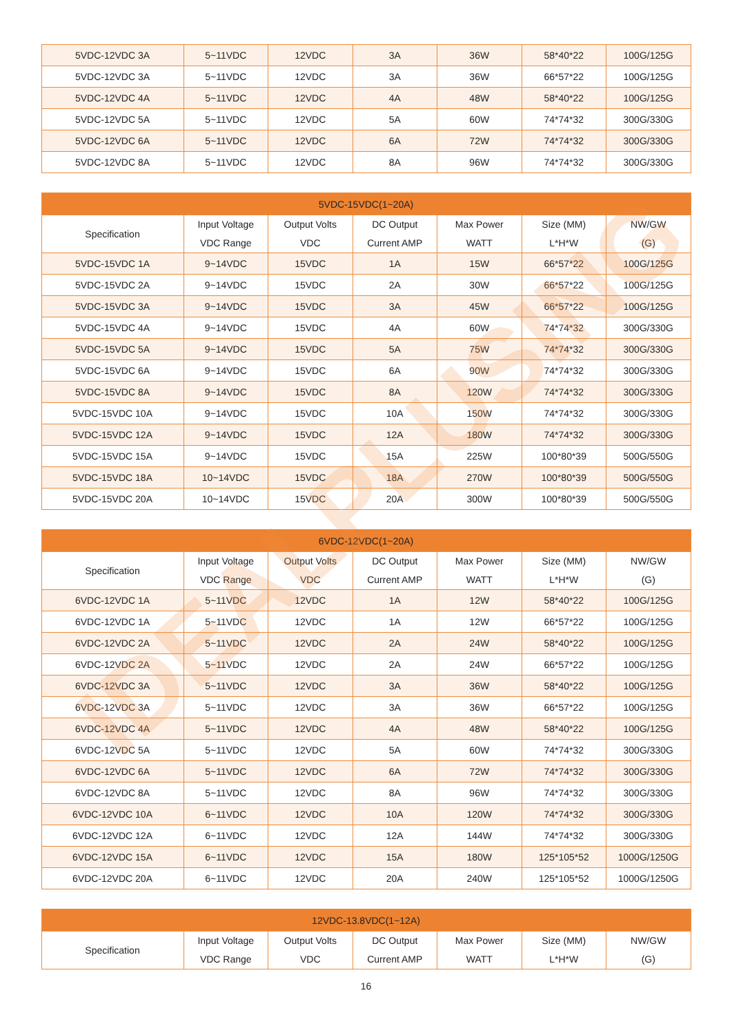| 5VDC-12VDC 3A | 5~11VDC | 12VDC | 3A | 36W | 58*40*22 | 100G/125G |
| 5VDC-12VDC 3A | 5~11VDC | 12VDC | 3A | 36W | 66*57*22 | 100G/125G |
| 5VDC-12VDC 4A | 5~11VDC | 12VDC | 4A | 48W | 58*40*22 | 100G/125G |
| 5VDC-12VDC 5A | 5~11VDC | 12VDC | 5A | 60W | 74*74*32 | 300G/330G |
| 5VDC-12VDC 6A | 5~11VDC | 12VDC | 6A | 72W | 74*74*32 | 300G/330G |
| 5VDC-12VDC 8A | 5~11VDC | 12VDC | 8A | 96W | 74*74*32 | 300G/330G |
| 5VDC-15VDC(1~20A) | | | | | | |
| --- | --- | --- | --- | --- | --- | --- |
| Specification | Input Voltage VDC Range | Output Volts VDC | DC Output Current AMP | Max Power WATT | Size (MM) L*H*W | NW/GW (G) |
| 5VDC-15VDC 1A | 9~14VDC | 15VDC | 1A | 15W | 66*57*22 | 100G/125G |
| 5VDC-15VDC 2A | 9~14VDC | 15VDC | 2A | 30W | 66*57*22 | 100G/125G |
| 5VDC-15VDC 3A | 9~14VDC | 15VDC | 3A | 45W | 66*57*22 | 100G/125G |
| 5VDC-15VDC 4A | 9~14VDC | 15VDC | 4A | 60W | 74*74*32 | 300G/330G |
| 5VDC-15VDC 5A | 9~14VDC | 15VDC | 5A | 75W | 74*74*32 | 300G/330G |
| 5VDC-15VDC 6A | 9~14VDC | 15VDC | 6A | 90W | 74*74*32 | 300G/330G |
| 5VDC-15VDC 8A | 9~14VDC | 15VDC | 8A | 120W | 74*74*32 | 300G/330G |
| 5VDC-15VDC 10A | 9~14VDC | 15VDC | 10A | 150W | 74*74*32 | 300G/330G |
| 5VDC-15VDC 12A | 9~14VDC | 15VDC | 12A | 180W | 74*74*32 | 300G/330G |
| 5VDC-15VDC 15A | 9~14VDC | 15VDC | 15A | 225W | 100*80*39 | 500G/550G |
| 5VDC-15VDC 18A | 10~14VDC | 15VDC | 18A | 270W | 100*80*39 | 500G/550G |
| 5VDC-15VDC 20A | 10~14VDC | 15VDC | 20A | 300W | 100*80*39 | 500G/550G |
| 6VDC-12VDC(1~20A) | | | | | | |
| --- | --- | --- | --- | --- | --- | --- |
| Specification | Input Voltage VDC Range | Output Volts VDC | DC Output Current AMP | Max Power WATT | Size (MM) L*H*W | NW/GW (G) |
| 6VDC-12VDC 1A | 5~11VDC | 12VDC | 1A | 12W | 58*40*22 | 100G/125G |
| 6VDC-12VDC 1A | 5~11VDC | 12VDC | 1A | 12W | 66*57*22 | 100G/125G |
| 6VDC-12VDC 2A | 5~11VDC | 12VDC | 2A | 24W | 58*40*22 | 100G/125G |
| 6VDC-12VDC 2A | 5~11VDC | 12VDC | 2A | 24W | 66*57*22 | 100G/125G |
| 6VDC-12VDC 3A | 5~11VDC | 12VDC | 3A | 36W | 58*40*22 | 100G/125G |
| 6VDC-12VDC 3A | 5~11VDC | 12VDC | 3A | 36W | 66*57*22 | 100G/125G |
| 6VDC-12VDC 4A | 5~11VDC | 12VDC | 4A | 48W | 58*40*22 | 100G/125G |
| 6VDC-12VDC 5A | 5~11VDC | 12VDC | 5A | 60W | 74*74*32 | 300G/330G |
| 6VDC-12VDC 6A | 5~11VDC | 12VDC | 6A | 72W | 74*74*32 | 300G/330G |
| 6VDC-12VDC 8A | 5~11VDC | 12VDC | 8A | 96W | 74*74*32 | 300G/330G |
| 6VDC-12VDC 10A | 6~11VDC | 12VDC | 10A | 120W | 74*74*32 | 300G/330G |
| 6VDC-12VDC 12A | 6~11VDC | 12VDC | 12A | 144W | 74*74*32 | 300G/330G |
| 6VDC-12VDC 15A | 6~11VDC | 12VDC | 15A | 180W | 125*105*52 | 1000G/1250G |
| 6VDC-12VDC 20A | 6~11VDC | 12VDC | 20A | 240W | 125*105*52 | 1000G/1250G |
| 12VDC-13.8VDC(1~12A) | | | | | | |
| --- | --- | --- | --- | --- | --- | --- |
| Specification | Input Voltage VDC Range | Output Volts VDC | DC Output Current AMP | Max Power WATT | Size (MM) L*H*W | NW/GW (G) |
16
IDEALPLUSING